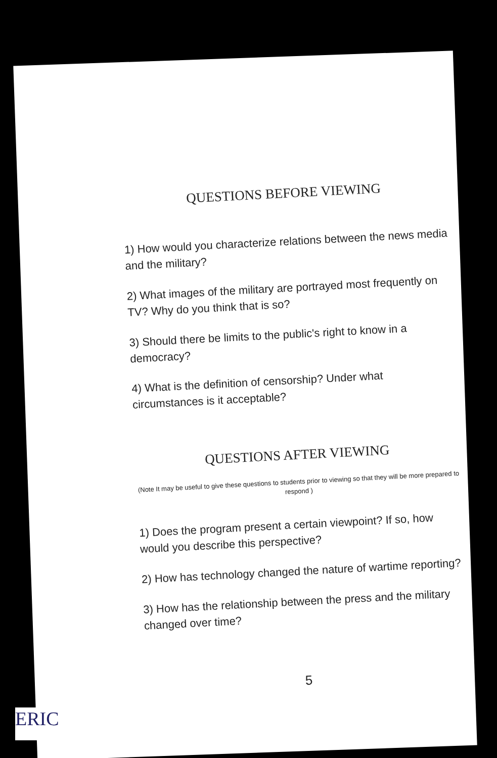QUESTIONS BEFORE VIEWING
1) How would you characterize relations between the news media and the military?
2) What images of the military are portrayed most frequently on TV? Why do you think that is so?
3) Should there be limits to the public's right to know in a democracy?
4) What is the definition of censorship? Under what circumstances is it acceptable?
QUESTIONS AFTER VIEWING
(Note It may be useful to give these questions to students prior to viewing so that they will be more prepared to respond )
1) Does the program present a certain viewpoint? If so, how would you describe this perspective?
2) How has technology changed the nature of wartime reporting?
3) How has the relationship between the press and the military changed over time?
5
ERIC